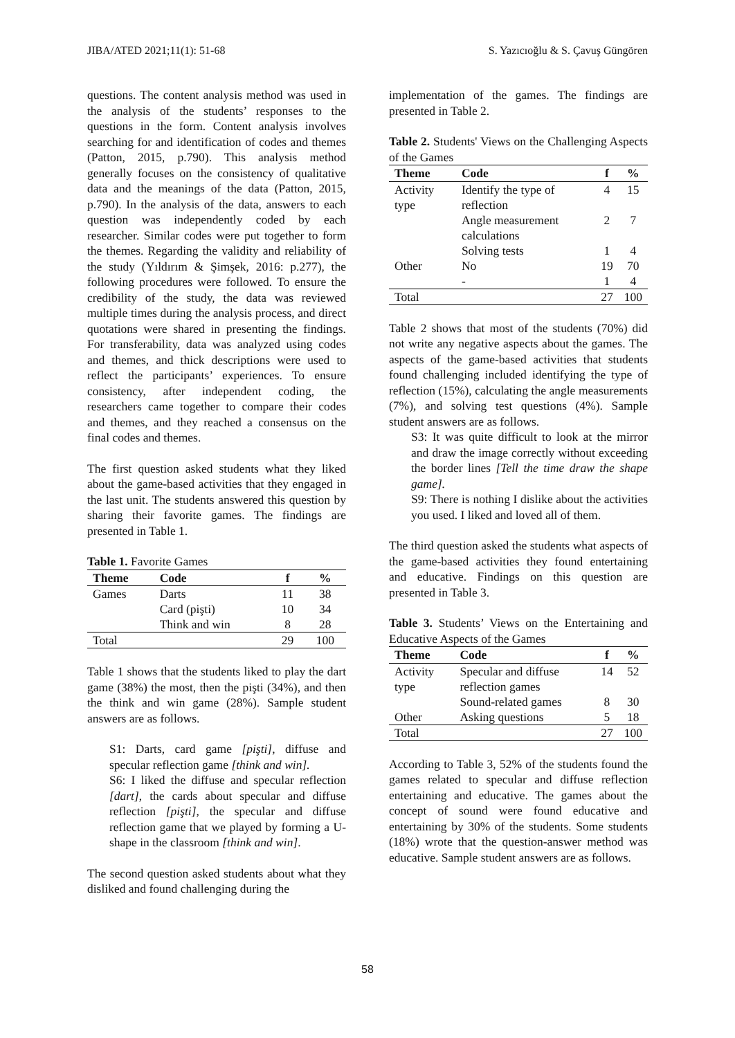JIBA/ATED 2021;11(1): 51-68 S. Yazıcıoğlu & S. Çavuş Güngören
questions. The content analysis method was used in the analysis of the students’ responses to the questions in the form. Content analysis involves searching for and identification of codes and themes (Patton, 2015, p.790). This analysis method generally focuses on the consistency of qualitative data and the meanings of the data (Patton, 2015, p.790). In the analysis of the data, answers to each question was independently coded by each researcher. Similar codes were put together to form the themes. Regarding the validity and reliability of the study (Yıldırım & Şimşek, 2016: p.277), the following procedures were followed. To ensure the credibility of the study, the data was reviewed multiple times during the analysis process, and direct quotations were shared in presenting the findings. For transferability, data was analyzed using codes and themes, and thick descriptions were used to reflect the participants’ experiences. To ensure consistency, after independent coding, the researchers came together to compare their codes and themes, and they reached a consensus on the final codes and themes.
The first question asked students what they liked about the game-based activities that they engaged in the last unit. The students answered this question by sharing their favorite games. The findings are presented in Table 1.
Table 1. Favorite Games
| Theme | Code | f | % |
| --- | --- | --- | --- |
| Games | Darts | 11 | 38 |
| | Card (pişti) | 10 | 34 |
| | Think and win | 8 | 28 |
| Total | | 29 | 100 |
Table 1 shows that the students liked to play the dart game (38%) the most, then the pişti (34%), and then the think and win game (28%). Sample student answers are as follows.
S1: Darts, card game [pişti], diffuse and specular reflection game [think and win].
S6: I liked the diffuse and specular reflection [dart], the cards about specular and diffuse reflection [pişti], the specular and diffuse reflection game that we played by forming a U-shape in the classroom [think and win].
The second question asked students about what they disliked and found challenging during the
implementation of the games. The findings are presented in Table 2.
Table 2. Students' Views on the Challenging Aspects of the Games
| Theme | Code | f | % |
| --- | --- | --- | --- |
| Activity type | Identify the type of reflection | 4 | 15 |
| | Angle measurement calculations | 2 | 7 |
| | Solving tests | 1 | 4 |
| Other | No | 19 | 70 |
| | - | 1 | 4 |
| Total | | 27 | 100 |
Table 2 shows that most of the students (70%) did not write any negative aspects about the games. The aspects of the game-based activities that students found challenging included identifying the type of reflection (15%), calculating the angle measurements (7%), and solving test questions (4%). Sample student answers are as follows.
S3: It was quite difficult to look at the mirror and draw the image correctly without exceeding the border lines [Tell the time draw the shape game].
S9: There is nothing I dislike about the activities you used. I liked and loved all of them.
The third question asked the students what aspects of the game-based activities they found entertaining and educative. Findings on this question are presented in Table 3.
Table 3. Students’ Views on the Entertaining and Educative Aspects of the Games
| Theme | Code | f | % |
| --- | --- | --- | --- |
| Activity type | Specular and diffuse reflection games | 14 | 52 |
| | Sound-related games | 8 | 30 |
| Other | Asking questions | 5 | 18 |
| Total | | 27 | 100 |
According to Table 3, 52% of the students found the games related to specular and diffuse reflection entertaining and educative. The games about the concept of sound were found educative and entertaining by 30% of the students. Some students (18%) wrote that the question-answer method was educative. Sample student answers are as follows.
58